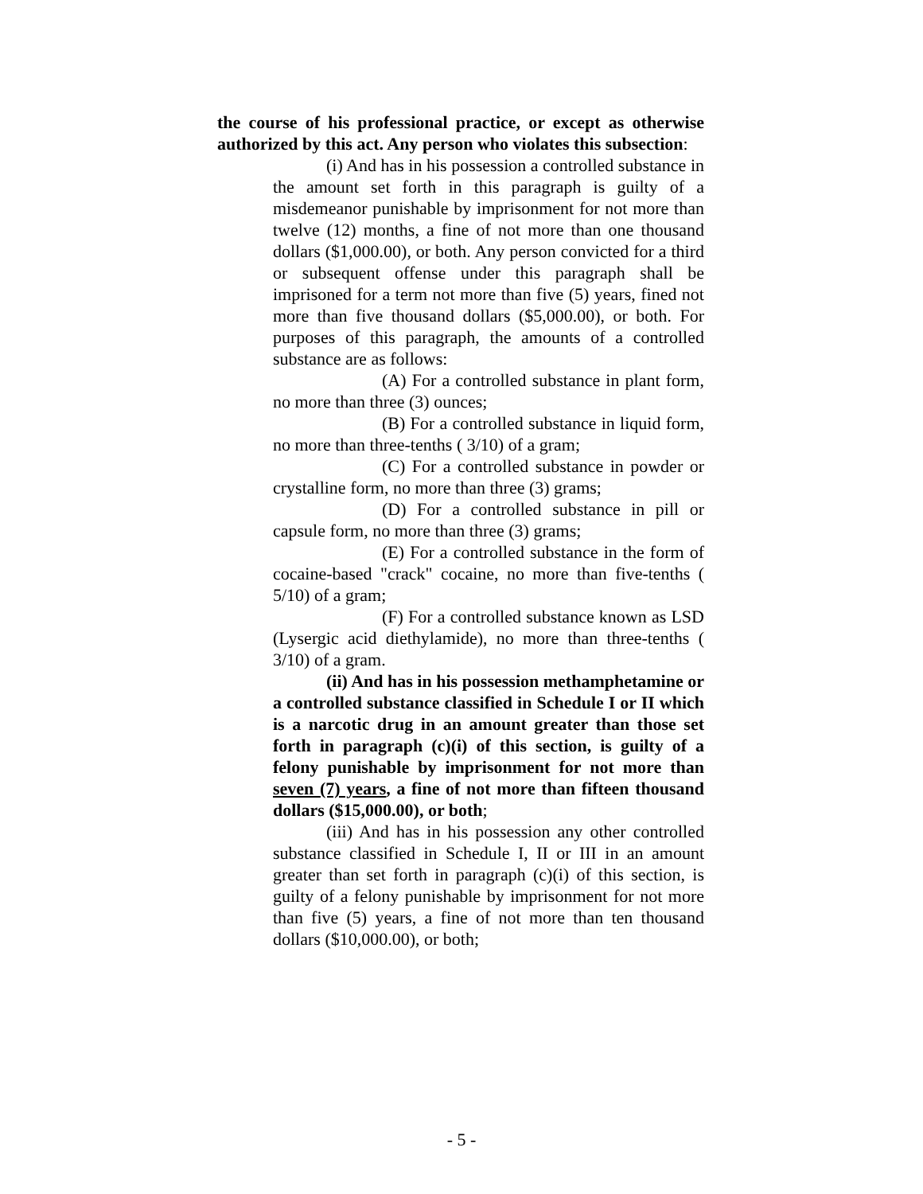the course of his professional practice, or except as otherwise authorized by this act. Any person who violates this subsection:
(i) And has in his possession a controlled substance in the amount set forth in this paragraph is guilty of a misdemeanor punishable by imprisonment for not more than twelve (12) months, a fine of not more than one thousand dollars ($1,000.00), or both. Any person convicted for a third or subsequent offense under this paragraph shall be imprisoned for a term not more than five (5) years, fined not more than five thousand dollars ($5,000.00), or both. For purposes of this paragraph, the amounts of a controlled substance are as follows:
(A) For a controlled substance in plant form, no more than three (3) ounces;
(B) For a controlled substance in liquid form, no more than three-tenths ( 3/10) of a gram;
(C) For a controlled substance in powder or crystalline form, no more than three (3) grams;
(D) For a controlled substance in pill or capsule form, no more than three (3) grams;
(E) For a controlled substance in the form of cocaine-based "crack" cocaine, no more than five-tenths ( 5/10) of a gram;
(F) For a controlled substance known as LSD (Lysergic acid diethylamide), no more than three-tenths ( 3/10) of a gram.
(ii) And has in his possession methamphetamine or a controlled substance classified in Schedule I or II which is a narcotic drug in an amount greater than those set forth in paragraph (c)(i) of this section, is guilty of a felony punishable by imprisonment for not more than seven (7) years, a fine of not more than fifteen thousand dollars ($15,000.00), or both;
(iii) And has in his possession any other controlled substance classified in Schedule I, II or III in an amount greater than set forth in paragraph (c)(i) of this section, is guilty of a felony punishable by imprisonment for not more than five (5) years, a fine of not more than ten thousand dollars ($10,000.00), or both;
- 5 -